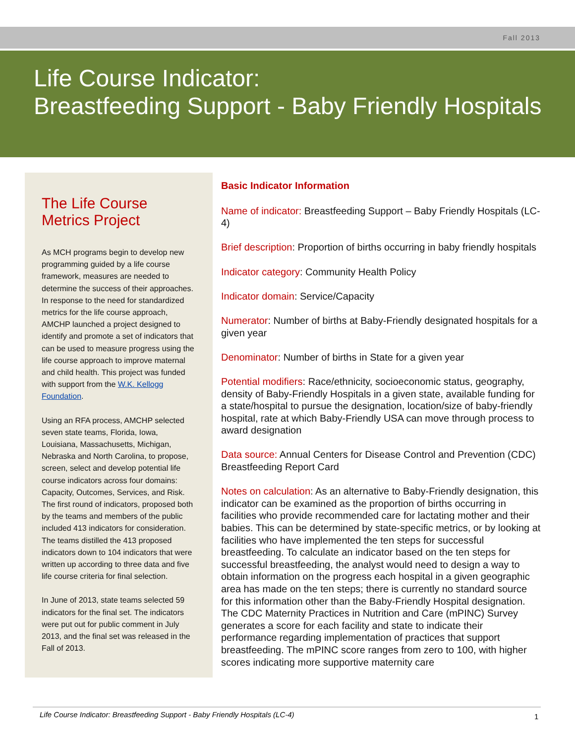Fall 2013
Life Course Indicator:
Breastfeeding Support - Baby Friendly Hospitals
The Life Course Metrics Project
As MCH programs begin to develop new programming guided by a life course framework, measures are needed to determine the success of their approaches. In response to the need for standardized metrics for the life course approach, AMCHP launched a project designed to identify and promote a set of indicators that can be used to measure progress using the life course approach to improve maternal and child health. This project was funded with support from the W.K. Kellogg Foundation.
Using an RFA process, AMCHP selected seven state teams, Florida, Iowa, Louisiana, Massachusetts, Michigan, Nebraska and North Carolina, to propose, screen, select and develop potential life course indicators across four domains: Capacity, Outcomes, Services, and Risk. The first round of indicators, proposed both by the teams and members of the public included 413 indicators for consideration. The teams distilled the 413 proposed indicators down to 104 indicators that were written up according to three data and five life course criteria for final selection.
In June of 2013, state teams selected 59 indicators for the final set. The indicators were put out for public comment in July 2013, and the final set was released in the Fall of 2013.
Basic Indicator Information
Name of indicator: Breastfeeding Support – Baby Friendly Hospitals (LC-4)
Brief description: Proportion of births occurring in baby friendly hospitals
Indicator category: Community Health Policy
Indicator domain: Service/Capacity
Numerator: Number of births at Baby-Friendly designated hospitals for a given year
Denominator: Number of births in State for a given year
Potential modifiers: Race/ethnicity, socioeconomic status, geography, density of Baby-Friendly Hospitals in a given state, available funding for a state/hospital to pursue the designation, location/size of baby-friendly hospital, rate at which Baby-Friendly USA can move through process to award designation
Data source: Annual Centers for Disease Control and Prevention (CDC) Breastfeeding Report Card
Notes on calculation: As an alternative to Baby-Friendly designation, this indicator can be examined as the proportion of births occurring in facilities who provide recommended care for lactating mother and their babies. This can be determined by state-specific metrics, or by looking at facilities who have implemented the ten steps for successful breastfeeding. To calculate an indicator based on the ten steps for successful breastfeeding, the analyst would need to design a way to obtain information on the progress each hospital in a given geographic area has made on the ten steps; there is currently no standard source for this information other than the Baby-Friendly Hospital designation. The CDC Maternity Practices in Nutrition and Care (mPINC) Survey generates a score for each facility and state to indicate their performance regarding implementation of practices that support breastfeeding. The mPINC score ranges from zero to 100, with higher scores indicating more supportive maternity care
Life Course Indicator: Breastfeeding Support - Baby Friendly Hospitals (LC-4)
1